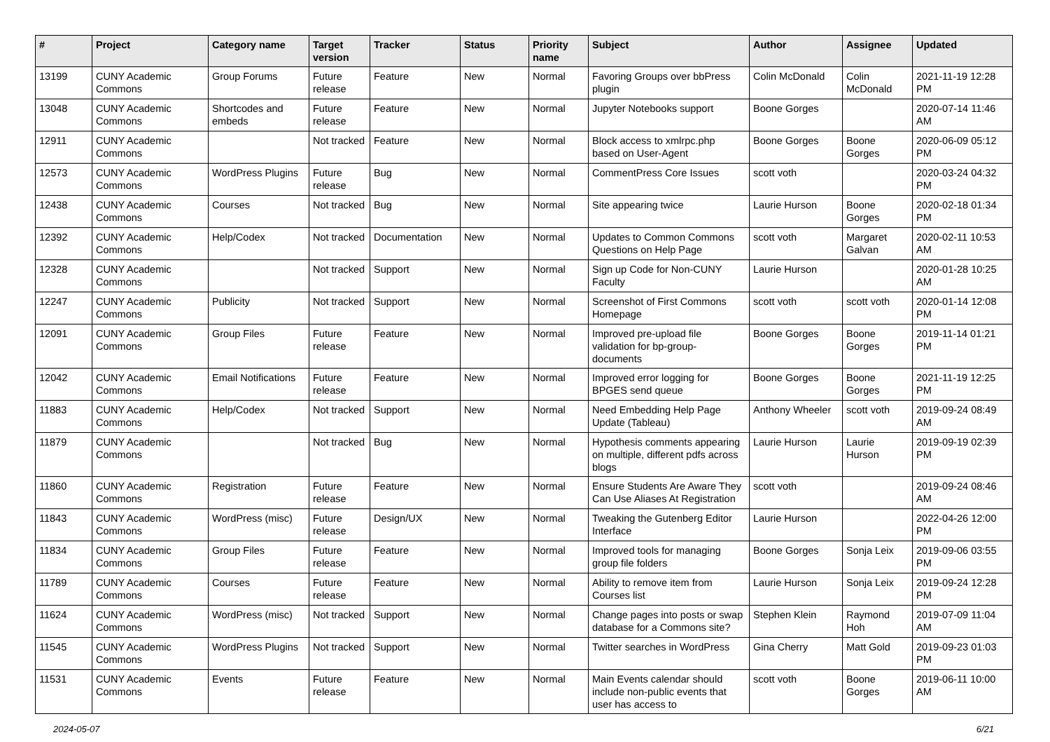| # | Project | Category name | Target version | Tracker | Status | Priority name | Subject | Author | Assignee | Updated |
| --- | --- | --- | --- | --- | --- | --- | --- | --- | --- | --- |
| 13199 | CUNY Academic Commons | Group Forums | Future release | Feature | New | Normal | Favoring Groups over bbPress plugin | Colin McDonald | Colin McDonald | 2021-11-19 12:28 PM |
| 13048 | CUNY Academic Commons | Shortcodes and embeds | Future release | Feature | New | Normal | Jupyter Notebooks support | Boone Gorges | | 2020-07-14 11:46 AM |
| 12911 | CUNY Academic Commons | | Not tracked | Feature | New | Normal | Block access to xmlrpc.php based on User-Agent | Boone Gorges | Boone Gorges | 2020-06-09 05:12 PM |
| 12573 | CUNY Academic Commons | WordPress Plugins | Future release | Bug | New | Normal | CommentPress Core Issues | scott voth | | 2020-03-24 04:32 PM |
| 12438 | CUNY Academic Commons | Courses | Not tracked | Bug | New | Normal | Site appearing twice | Laurie Hurson | Boone Gorges | 2020-02-18 01:34 PM |
| 12392 | CUNY Academic Commons | Help/Codex | Not tracked | Documentation | New | Normal | Updates to Common Commons Questions on Help Page | scott voth | Margaret Galvan | 2020-02-11 10:53 AM |
| 12328 | CUNY Academic Commons | | Not tracked | Support | New | Normal | Sign up Code for Non-CUNY Faculty | Laurie Hurson | | 2020-01-28 10:25 AM |
| 12247 | CUNY Academic Commons | Publicity | Not tracked | Support | New | Normal | Screenshot of First Commons Homepage | scott voth | scott voth | 2020-01-14 12:08 PM |
| 12091 | CUNY Academic Commons | Group Files | Future release | Feature | New | Normal | Improved pre-upload file validation for bp-group-documents | Boone Gorges | Boone Gorges | 2019-11-14 01:21 PM |
| 12042 | CUNY Academic Commons | Email Notifications | Future release | Feature | New | Normal | Improved error logging for BPGES send queue | Boone Gorges | Boone Gorges | 2021-11-19 12:25 PM |
| 11883 | CUNY Academic Commons | Help/Codex | Not tracked | Support | New | Normal | Need Embedding Help Page Update (Tableau) | Anthony Wheeler | scott voth | 2019-09-24 08:49 AM |
| 11879 | CUNY Academic Commons | | Not tracked | Bug | New | Normal | Hypothesis comments appearing on multiple, different pdfs across blogs | Laurie Hurson | Laurie Hurson | 2019-09-19 02:39 PM |
| 11860 | CUNY Academic Commons | Registration | Future release | Feature | New | Normal | Ensure Students Are Aware They Can Use Aliases At Registration | scott voth | | 2019-09-24 08:46 AM |
| 11843 | CUNY Academic Commons | WordPress (misc) | Future release | Design/UX | New | Normal | Tweaking the Gutenberg Editor Interface | Laurie Hurson | | 2022-04-26 12:00 PM |
| 11834 | CUNY Academic Commons | Group Files | Future release | Feature | New | Normal | Improved tools for managing group file folders | Boone Gorges | Sonja Leix | 2019-09-06 03:55 PM |
| 11789 | CUNY Academic Commons | Courses | Future release | Feature | New | Normal | Ability to remove item from Courses list | Laurie Hurson | Sonja Leix | 2019-09-24 12:28 PM |
| 11624 | CUNY Academic Commons | WordPress (misc) | Not tracked | Support | New | Normal | Change pages into posts or swap database for a Commons site? | Stephen Klein | Raymond Hoh | 2019-07-09 11:04 AM |
| 11545 | CUNY Academic Commons | WordPress Plugins | Not tracked | Support | New | Normal | Twitter searches in WordPress | Gina Cherry | Matt Gold | 2019-09-23 01:03 PM |
| 11531 | CUNY Academic Commons | Events | Future release | Feature | New | Normal | Main Events calendar should include non-public events that user has access to | scott voth | Boone Gorges | 2019-06-11 10:00 AM |
2024-05-07 6/21